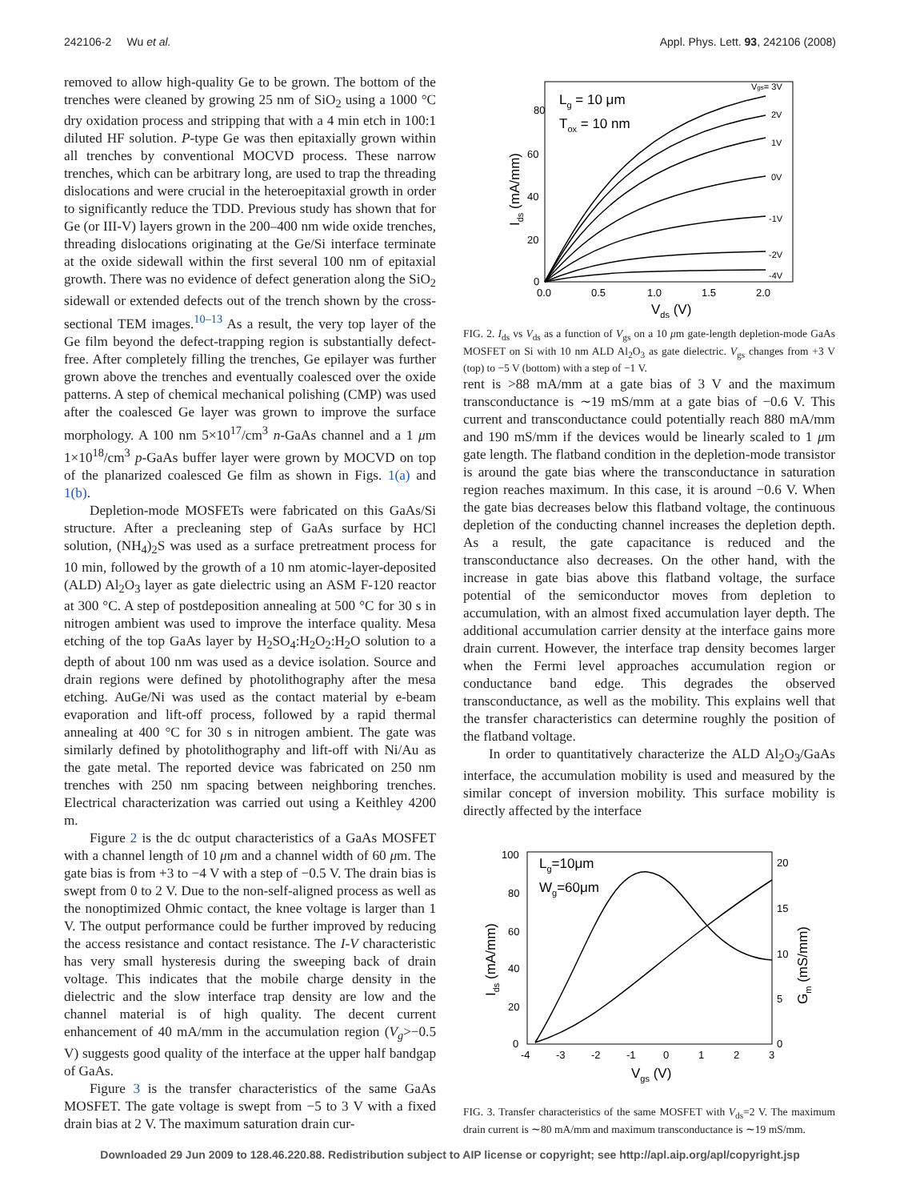242106-2 Wu et al. Appl. Phys. Lett. 93, 242106 (2008)
removed to allow high-quality Ge to be grown. The bottom of the trenches were cleaned by growing 25 nm of SiO<sub>2</sub> using a 1000 °C dry oxidation process and stripping that with a 4 min etch in 100:1 diluted HF solution. P-type Ge was then epitaxially grown within all trenches by conventional MOCVD process. These narrow trenches, which can be arbitrary long, are used to trap the threading dislocations and were crucial in the heteroepitaxial growth in order to significantly reduce the TDD. Previous study has shown that for Ge (or III-V) layers grown in the 200–400 nm wide oxide trenches, threading dislocations originating at the Ge/Si interface terminate at the oxide sidewall within the first several 100 nm of epitaxial growth. There was no evidence of defect generation along the SiO<sub>2</sub> sidewall or extended defects out of the trench shown by the cross-sectional TEM images.<sup>10–13</sup> As a result, the very top layer of the Ge film beyond the defect-trapping region is substantially defect-free. After completely filling the trenches, Ge epilayer was further grown above the trenches and eventually coalesced over the oxide patterns. A step of chemical mechanical polishing (CMP) was used after the coalesced Ge layer was grown to improve the surface morphology. A 100 nm 5×10<sup>17</sup>/cm<sup>3</sup> n-GaAs channel and a 1 μm 1×10<sup>18</sup>/cm<sup>3</sup> p-GaAs buffer layer were grown by MOCVD on top of the planarized coalesced Ge film as shown in Figs. 1(a) and 1(b).
Depletion-mode MOSFETs were fabricated on this GaAs/Si structure. After a precleaning step of GaAs surface by HCl solution, (NH<sub>4</sub>)<sub>2</sub>S was used as a surface pretreatment process for 10 min, followed by the growth of a 10 nm atomic-layer-deposited (ALD) Al<sub>2</sub>O<sub>3</sub> layer as gate dielectric using an ASM F-120 reactor at 300 °C. A step of postdeposition annealing at 500 °C for 30 s in nitrogen ambient was used to improve the interface quality. Mesa etching of the top GaAs layer by H<sub>2</sub>SO<sub>4</sub>:H<sub>2</sub>O<sub>2</sub>:H<sub>2</sub>O solution to a depth of about 100 nm was used as a device isolation. Source and drain regions were defined by photolithography after the mesa etching. AuGe/Ni was used as the contact material by e-beam evaporation and lift-off process, followed by a rapid thermal annealing at 400 °C for 30 s in nitrogen ambient. The gate was similarly defined by photolithography and lift-off with Ni/Au as the gate metal. The reported device was fabricated on 250 nm trenches with 250 nm spacing between neighboring trenches. Electrical characterization was carried out using a Keithley 4200 m.
Figure 2 is the dc output characteristics of a GaAs MOSFET with a channel length of 10 μm and a channel width of 60 μm. The gate bias is from +3 to −4 V with a step of −0.5 V. The drain bias is swept from 0 to 2 V. Due to the non-self-aligned process as well as the nonoptimized Ohmic contact, the knee voltage is larger than 1 V. The output performance could be further improved by reducing the access resistance and contact resistance. The I-V characteristic has very small hysteresis during the sweeping back of drain voltage. This indicates that the mobile charge density in the dielectric and the slow interface trap density are low and the channel material is of high quality. The decent current enhancement of 40 mA/mm in the accumulation region (V<sub>g</sub>>−0.5 V) suggests good quality of the interface at the upper half bandgap of GaAs.
Figure 3 is the transfer characteristics of the same GaAs MOSFET. The gate voltage is swept from −5 to 3 V with a fixed drain bias at 2 V. The maximum saturation drain cur-
80
60
40
20
0
0.0
0.5
1.0
1.5
2.0
Vds (V)
Ids (mA/mm)
Lg = 10 μm
Tox = 10 nm
Vgs= 3V
2V
1V
0V
-1V
-2V
-4V
FIG. 2. I<sub>ds</sub> vs V<sub>ds</sub> as a function of V<sub>gs</sub> on a 10 μm gate-length depletion-mode GaAs MOSFET on Si with 10 nm ALD Al<sub>2</sub>O<sub>3</sub> as gate dielectric. V<sub>gs</sub> changes from +3 V (top) to −5 V (bottom) with a step of −1 V.
rent is >88 mA/mm at a gate bias of 3 V and the maximum transconductance is ∼19 mS/mm at a gate bias of −0.6 V. This current and transconductance could potentially reach 880 mA/mm and 190 mS/mm if the devices would be linearly scaled to 1 μm gate length. The flatband condition in the depletion-mode transistor is around the gate bias where the transconductance in saturation region reaches maximum. In this case, it is around −0.6 V. When the gate bias decreases below this flatband voltage, the continuous depletion of the conducting channel increases the depletion depth. As a result, the gate capacitance is reduced and the transconductance also decreases. On the other hand, with the increase in gate bias above this flatband voltage, the surface potential of the semiconductor moves from depletion to accumulation, with an almost fixed accumulation layer depth. The additional accumulation carrier density at the interface gains more drain current. However, the interface trap density becomes larger when the Fermi level approaches accumulation region or conductance band edge. This degrades the observed transconductance, as well as the mobility. This explains well that the transfer characteristics can determine roughly the position of the flatband voltage.
In order to quantitatively characterize the ALD Al<sub>2</sub>O<sub>3</sub>/GaAs interface, the accumulation mobility is used and measured by the similar concept of inversion mobility. This surface mobility is directly affected by the interface
100
80
60
40
20
0
20
15
10
5
0
-4
-3
-2
-1
0
1
2
3
Vgs (V)
Ids (mA/mm)
Gm (mS/mm)
Lg=10μm
Wg=60μm
FIG. 3. Transfer characteristics of the same MOSFET with V<sub>ds</sub>=2 V. The maximum drain current is ∼80 mA/mm and maximum transconductance is ∼19 mS/mm.
Downloaded 29 Jun 2009 to 128.46.220.88. Redistribution subject to AIP license or copyright; see http://apl.aip.org/apl/copyright.jsp